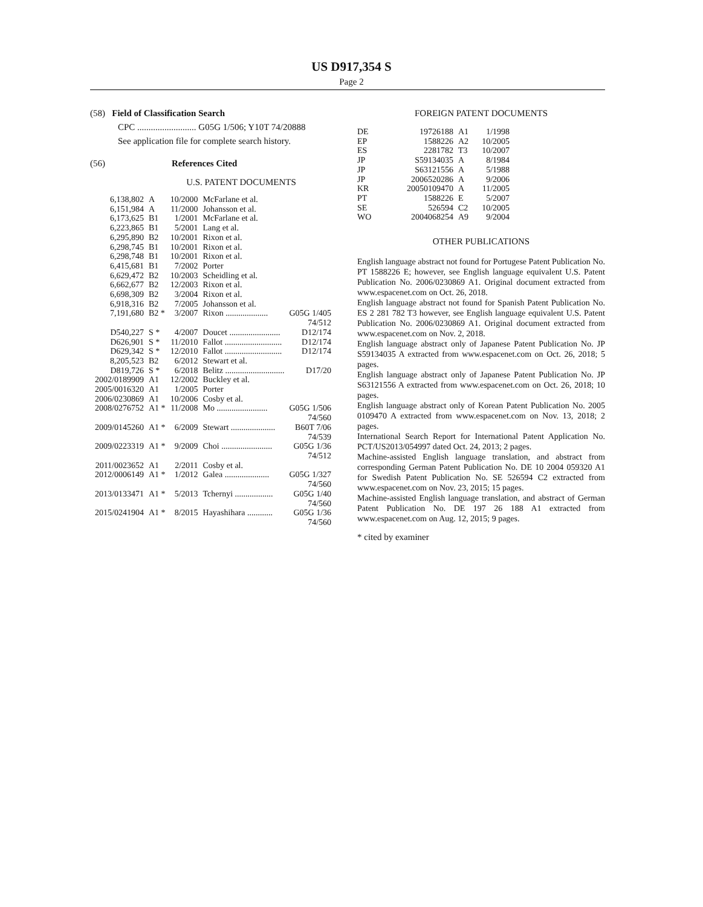US D917,354 S
Page 2
(58) Field of Classification Search
CPC .......................... G05G 1/506; Y10T 74/20888
See application file for complete search history.
(56) References Cited
U.S. PATENT DOCUMENTS
| 6,138,802 | A | 10/2000 | McFarlane et al. | |
| 6,151,984 | A | 11/2000 | Johansson et al. | |
| 6,173,625 | B1 | 1/2001 | McFarlane et al. | |
| 6,223,865 | B1 | 5/2001 | Lang et al. | |
| 6,295,890 | B2 | 10/2001 | Rixon et al. | |
| 6,298,745 | B1 | 10/2001 | Rixon et al. | |
| 6,298,748 | B1 | 10/2001 | Rixon et al. | |
| 6,415,681 | B1 | 7/2002 | Porter | |
| 6,629,472 | B2 | 10/2003 | Scheidling et al. | |
| 6,662,677 | B2 | 12/2003 | Rixon et al. | |
| 6,698,309 | B2 | 3/2004 | Rixon et al. | |
| 6,918,316 | B2 | 7/2005 | Johansson et al. | |
| 7,191,680 | B2 * | 3/2007 | Rixon .................... | G05G 1/405 74/512 |
| D540,227 | S * | 4/2007 | Doucet ........................ | D12/174 |
| D626,901 | S * | 11/2010 | Fallot ........................... | D12/174 |
| D629,342 | S * | 12/2010 | Fallot ........................... | D12/174 |
| 8,205,523 | B2 | 6/2012 | Stewart et al. | |
| D819,726 | S * | 6/2018 | Belitz ............................ | D17/20 |
| 2002/0189909 | A1 | 12/2002 | Buckley et al. | |
| 2005/0016320 | A1 | 1/2005 | Porter | |
| 2006/0230869 | A1 | 10/2006 | Cosby et al. | |
| 2008/0276752 | A1 * | 11/2008 | Mo ........................ | G05G 1/506 74/560 |
| 2009/0145260 | A1 * | 6/2009 | Stewart ..................... | B60T 7/06 74/539 |
| 2009/0223319 | A1 * | 9/2009 | Choi ........................ | G05G 1/36 74/512 |
| 2011/0023652 | A1 | 2/2011 | Cosby et al. | |
| 2012/0006149 | A1 * | 1/2012 | Galea ..................... | G05G 1/327 74/560 |
| 2013/0133471 | A1 * | 5/2013 | Tchernyi .................. | G05G 1/40 74/560 |
| 2015/0241904 | A1 * | 8/2015 | Hayashihara ............ | G05G 1/36 74/560 |
FOREIGN PATENT DOCUMENTS
| DE | 19726188 | A1 | 1/1998 |
| EP | 1588226 | A2 | 10/2005 |
| ES | 2281782 | T3 | 10/2007 |
| JP | S59134035 | A | 8/1984 |
| JP | S63121556 | A | 5/1988 |
| JP | 2006520286 | A | 9/2006 |
| KR | 20050109470 | A | 11/2005 |
| PT | 1588226 | E | 5/2007 |
| SE | 526594 | C2 | 10/2005 |
| WO | 2004068254 | A9 | 9/2004 |
OTHER PUBLICATIONS
English language abstract not found for Portugese Patent Publication No. PT 1588226 E; however, see English language equivalent U.S. Patent Publication No. 2006/0230869 A1. Original document extracted from www.espacenet.com on Oct. 26, 2018.
English language abstract not found for Spanish Patent Publication No. ES 2 281 782 T3 however, see English language equivalent U.S. Patent Publication No. 2006/0230869 A1. Original document extracted from www.espacenet.com on Nov. 2, 2018.
English language abstract only of Japanese Patent Publication No. JP S59134035 A extracted from www.espacenet.com on Oct. 26, 2018; 5 pages.
English language abstract only of Japanese Patent Publication No. JP S63121556 A extracted from www.espacenet.com on Oct. 26, 2018; 10 pages.
English language abstract only of Korean Patent Publication No. 2005 0109470 A extracted from www.espacenet.com on Nov. 13, 2018; 2 pages.
International Search Report for International Patent Application No. PCT/US2013/054997 dated Oct. 24, 2013; 2 pages.
Machine-assisted English language translation, and abstract from corresponding German Patent Publication No. DE 10 2004 059320 A1 for Swedish Patent Publication No. SE 526594 C2 extracted from www.espacenet.com on Nov. 23, 2015; 15 pages.
Machine-assisted English language translation, and abstract of German Patent Publication No. DE 197 26 188 A1 extracted from www.espacenet.com on Aug. 12, 2015; 9 pages.
* cited by examiner